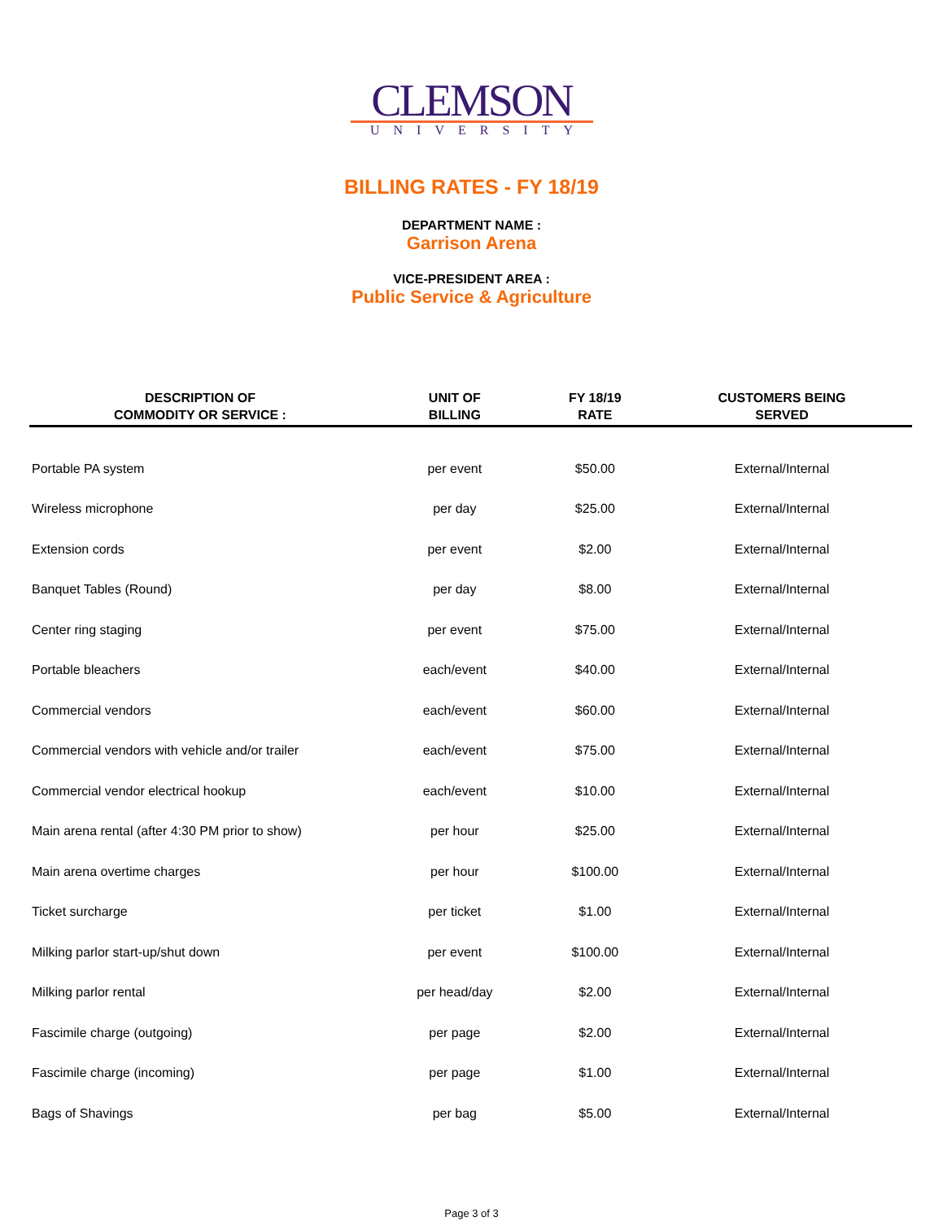CLEMSON
UNIVERSITY
BILLING RATES - FY 18/19
DEPARTMENT NAME :
Garrison Arena
VICE-PRESIDENT AREA :
Public Service & Agriculture
| DESCRIPTION OF COMMODITY OR SERVICE : | UNIT OF BILLING | FY 18/19 RATE | CUSTOMERS BEING SERVED |
| --- | --- | --- | --- |
| Portable PA system | per event | $50.00 | External/Internal |
| Wireless microphone | per day | $25.00 | External/Internal |
| Extension cords | per event | $2.00 | External/Internal |
| Banquet Tables (Round) | per day | $8.00 | External/Internal |
| Center ring staging | per event | $75.00 | External/Internal |
| Portable bleachers | each/event | $40.00 | External/Internal |
| Commercial vendors | each/event | $60.00 | External/Internal |
| Commercial vendors with vehicle and/or trailer | each/event | $75.00 | External/Internal |
| Commercial vendor electrical hookup | each/event | $10.00 | External/Internal |
| Main arena rental (after 4:30 PM prior to show) | per hour | $25.00 | External/Internal |
| Main arena overtime charges | per hour | $100.00 | External/Internal |
| Ticket surcharge | per ticket | $1.00 | External/Internal |
| Milking parlor start-up/shut down | per event | $100.00 | External/Internal |
| Milking parlor rental | per head/day | $2.00 | External/Internal |
| Fascimile charge (outgoing) | per page | $2.00 | External/Internal |
| Fascimile charge (incoming) | per page | $1.00 | External/Internal |
| Bags of Shavings | per bag | $5.00 | External/Internal |
Page 3 of 3